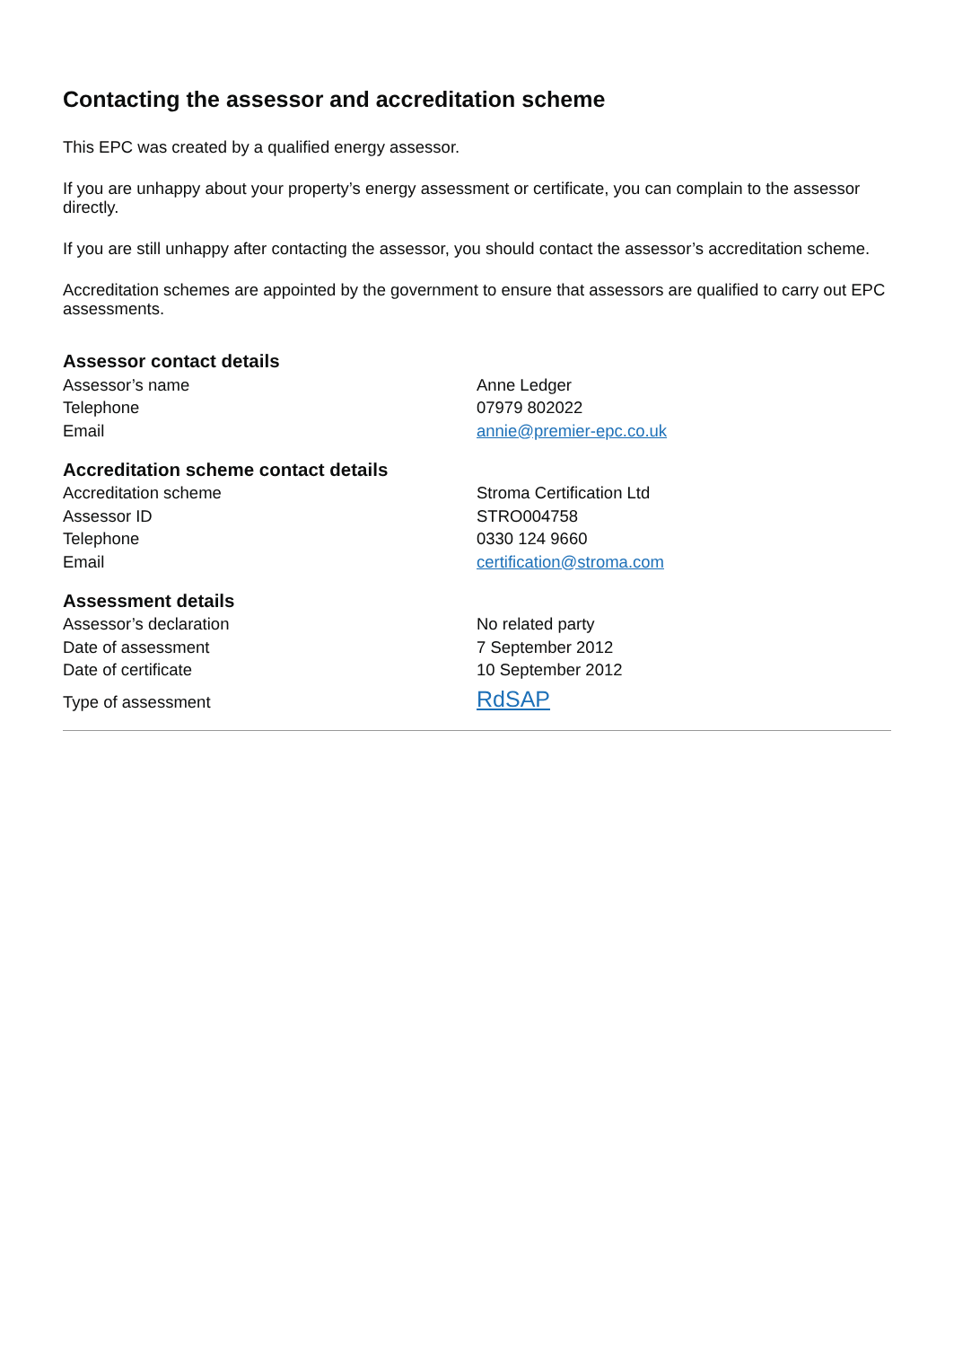Contacting the assessor and accreditation scheme
This EPC was created by a qualified energy assessor.
If you are unhappy about your property’s energy assessment or certificate, you can complain to the assessor directly.
If you are still unhappy after contacting the assessor, you should contact the assessor’s accreditation scheme.
Accreditation schemes are appointed by the government to ensure that assessors are qualified to carry out EPC assessments.
Assessor contact details
| Assessor’s name | Anne Ledger |
| Telephone | 07979 802022 |
| Email | annie@premier-epc.co.uk |
Accreditation scheme contact details
| Accreditation scheme | Stroma Certification Ltd |
| Assessor ID | STRO004758 |
| Telephone | 0330 124 9660 |
| Email | certification@stroma.com |
Assessment details
| Assessor’s declaration | No related party |
| Date of assessment | 7 September 2012 |
| Date of certificate | 10 September 2012 |
| Type of assessment | RdSAP |